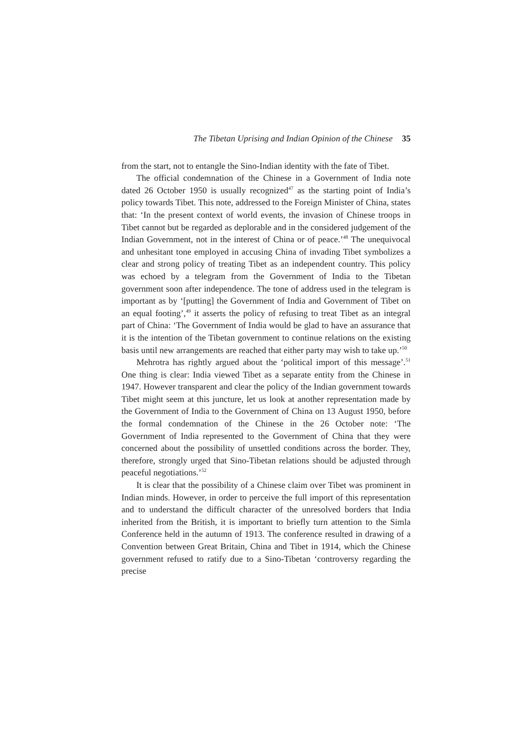The Tibetan Uprising and Indian Opinion of the Chinese 35
from the start, not to entangle the Sino-Indian identity with the fate of Tibet.
The official condemnation of the Chinese in a Government of India note dated 26 October 1950 is usually recognized<sup>47</sup> as the starting point of India’s policy towards Tibet. This note, addressed to the Foreign Minister of China, states that: ‘In the present context of world events, the invasion of Chinese troops in Tibet cannot but be regarded as deplorable and in the considered judgement of the Indian Government, not in the interest of China or of peace.’<sup>48</sup> The unequivocal and unhesitant tone employed in accusing China of invading Tibet symbolizes a clear and strong policy of treating Tibet as an independent country. This policy was echoed by a telegram from the Government of India to the Tibetan government soon after independence. The tone of address used in the telegram is important as by ‘[putting] the Government of India and Government of Tibet on an equal footing’,<sup>49</sup> it asserts the policy of refusing to treat Tibet as an integral part of China: ‘The Government of India would be glad to have an assurance that it is the intention of the Tibetan government to continue relations on the existing basis until new arrangements are reached that either party may wish to take up.’<sup>50</sup>
Mehrotra has rightly argued about the ‘political import of this message’.<sup>51</sup> One thing is clear: India viewed Tibet as a separate entity from the Chinese in 1947. However transparent and clear the policy of the Indian government towards Tibet might seem at this juncture, let us look at another representation made by the Government of India to the Government of China on 13 August 1950, before the formal condemnation of the Chinese in the 26 October note: ‘The Government of India represented to the Government of China that they were concerned about the possibility of unsettled conditions across the border. They, therefore, strongly urged that Sino-Tibetan relations should be adjusted through peaceful negotiations.’<sup>52</sup>
It is clear that the possibility of a Chinese claim over Tibet was prominent in Indian minds. However, in order to perceive the full import of this representation and to understand the difficult character of the unresolved borders that India inherited from the British, it is important to briefly turn attention to the Simla Conference held in the autumn of 1913. The conference resulted in drawing of a Convention between Great Britain, China and Tibet in 1914, which the Chinese government refused to ratify due to a Sino-Tibetan ‘controversy regarding the precise